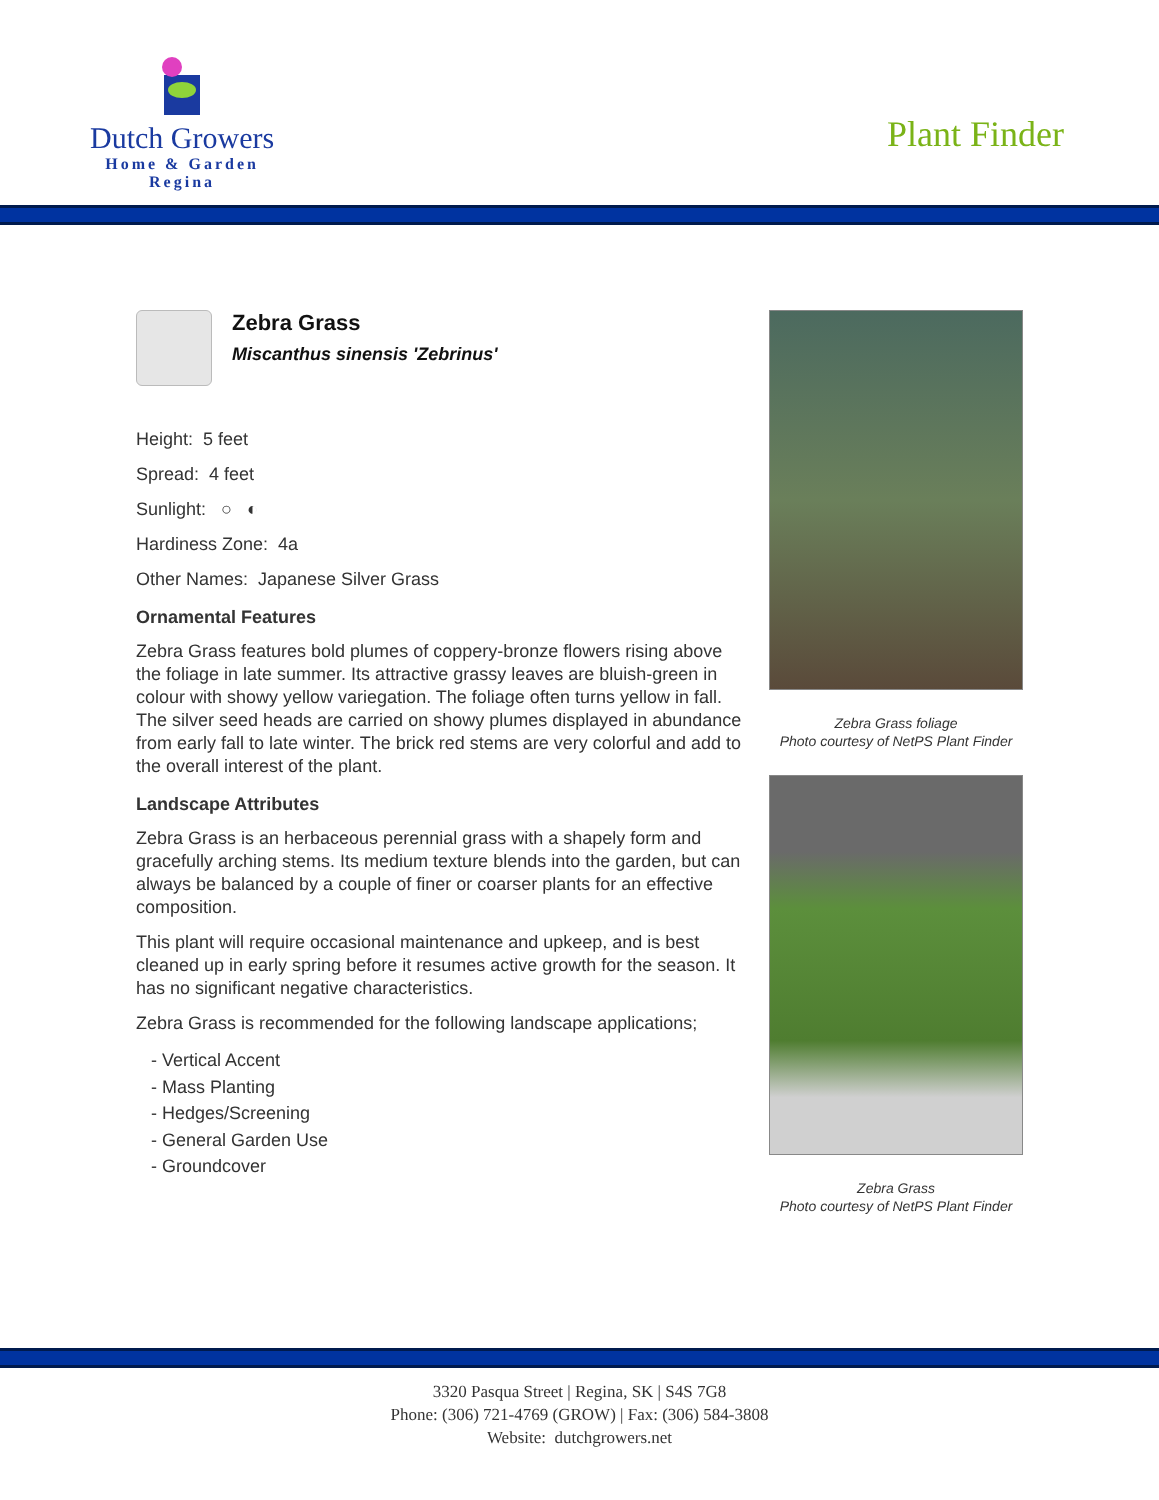Dutch Growers
Home & Garden
Regina
Plant Finder
Zebra Grass
Miscanthus sinensis 'Zebrinus'
Height: 5 feet
Spread: 4 feet
Sunlight: ○ ◐
Hardiness Zone: 4a
Other Names: Japanese Silver Grass
Ornamental Features
Zebra Grass features bold plumes of coppery-bronze flowers rising above the foliage in late summer. Its attractive grassy leaves are bluish-green in colour with showy yellow variegation. The foliage often turns yellow in fall. The silver seed heads are carried on showy plumes displayed in abundance from early fall to late winter. The brick red stems are very colorful and add to the overall interest of the plant.
Landscape Attributes
Zebra Grass is an herbaceous perennial grass with a shapely form and gracefully arching stems. Its medium texture blends into the garden, but can always be balanced by a couple of finer or coarser plants for an effective composition.
This plant will require occasional maintenance and upkeep, and is best cleaned up in early spring before it resumes active growth for the season. It has no significant negative characteristics.
Zebra Grass is recommended for the following landscape applications;
- Vertical Accent
- Mass Planting
- Hedges/Screening
- General Garden Use
- Groundcover
Zebra Grass foliage
Photo courtesy of NetPS Plant Finder
Zebra Grass
Photo courtesy of NetPS Plant Finder
3320 Pasqua Street | Regina, SK | S4S 7G8
Phone: (306) 721-4769 (GROW) | Fax: (306) 584-3808
Website: dutchgrowers.net